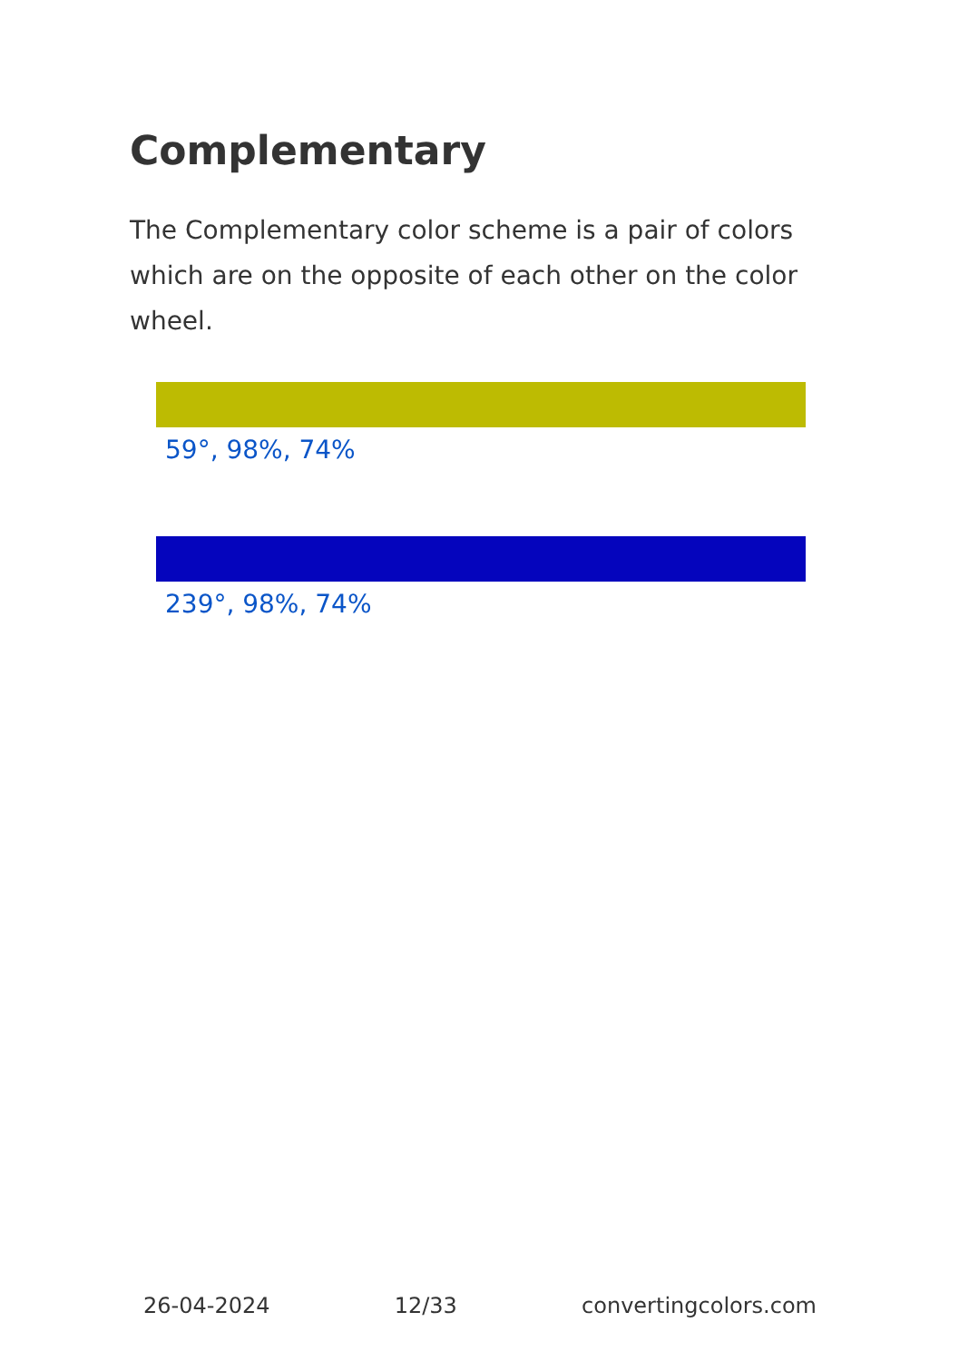Complementary
The Complementary color scheme is a pair of colors which are on the opposite of each other on the color wheel.
59°, 98%, 74%
239°, 98%, 74%
26-04-2024 12/33 convertingcolors.com